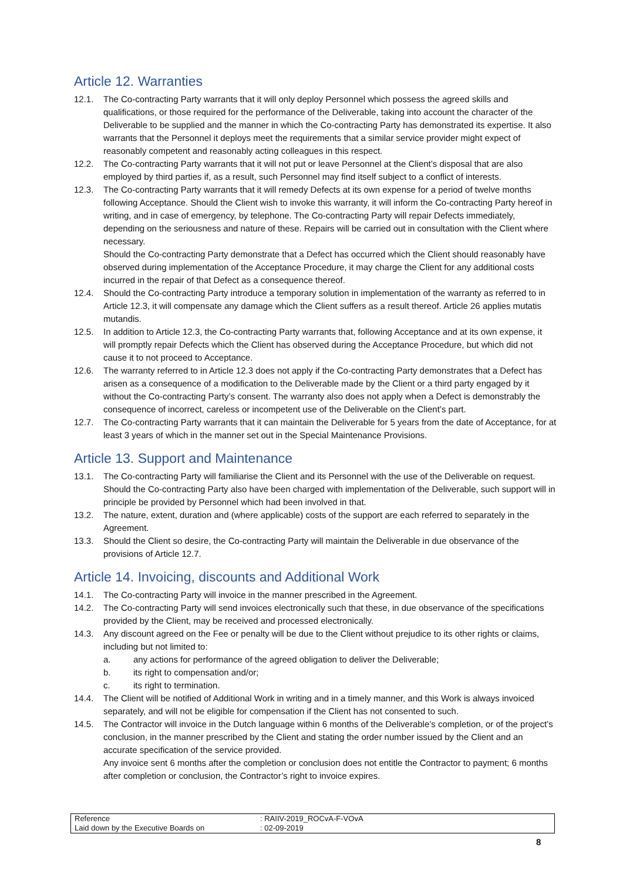Article 12. Warranties
12.1. The Co-contracting Party warrants that it will only deploy Personnel which possess the agreed skills and qualifications, or those required for the performance of the Deliverable, taking into account the character of the Deliverable to be supplied and the manner in which the Co-contracting Party has demonstrated its expertise. It also warrants that the Personnel it deploys meet the requirements that a similar service provider might expect of reasonably competent and reasonably acting colleagues in this respect.
12.2. The Co-contracting Party warrants that it will not put or leave Personnel at the Client’s disposal that are also employed by third parties if, as a result, such Personnel may find itself subject to a conflict of interests.
12.3. The Co-contracting Party warrants that it will remedy Defects at its own expense for a period of twelve months following Acceptance. Should the Client wish to invoke this warranty, it will inform the Co-contracting Party hereof in writing, and in case of emergency, by telephone. The Co-contracting Party will repair Defects immediately, depending on the seriousness and nature of these. Repairs will be carried out in consultation with the Client where necessary.
Should the Co-contracting Party demonstrate that a Defect has occurred which the Client should reasonably have observed during implementation of the Acceptance Procedure, it may charge the Client for any additional costs incurred in the repair of that Defect as a consequence thereof.
12.4. Should the Co-contracting Party introduce a temporary solution in implementation of the warranty as referred to in Article 12.3, it will compensate any damage which the Client suffers as a result thereof. Article 26 applies mutatis mutandis.
12.5. In addition to Article 12.3, the Co-contracting Party warrants that, following Acceptance and at its own expense, it will promptly repair Defects which the Client has observed during the Acceptance Procedure, but which did not cause it to not proceed to Acceptance.
12.6. The warranty referred to in Article 12.3 does not apply if the Co-contracting Party demonstrates that a Defect has arisen as a consequence of a modification to the Deliverable made by the Client or a third party engaged by it without the Co-contracting Party’s consent. The warranty also does not apply when a Defect is demonstrably the consequence of incorrect, careless or incompetent use of the Deliverable on the Client’s part.
12.7. The Co-contracting Party warrants that it can maintain the Deliverable for 5 years from the date of Acceptance, for at least 3 years of which in the manner set out in the Special Maintenance Provisions.
Article 13. Support and Maintenance
13.1. The Co-contracting Party will familiarise the Client and its Personnel with the use of the Deliverable on request. Should the Co-contracting Party also have been charged with implementation of the Deliverable, such support will in principle be provided by Personnel which had been involved in that.
13.2. The nature, extent, duration and (where applicable) costs of the support are each referred to separately in the Agreement.
13.3. Should the Client so desire, the Co-contracting Party will maintain the Deliverable in due observance of the provisions of Article 12.7.
Article 14. Invoicing, discounts and Additional Work
14.1. The Co-contracting Party will invoice in the manner prescribed in the Agreement.
14.2. The Co-contracting Party will send invoices electronically such that these, in due observance of the specifications provided by the Client, may be received and processed electronically.
14.3. Any discount agreed on the Fee or penalty will be due to the Client without prejudice to its other rights or claims, including but not limited to:
a. any actions for performance of the agreed obligation to deliver the Deliverable;
b. its right to compensation and/or;
c. its right to termination.
14.4. The Client will be notified of Additional Work in writing and in a timely manner, and this Work is always invoiced separately, and will not be eligible for compensation if the Client has not consented to such.
14.5. The Contractor will invoice in the Dutch language within 6 months of the Deliverable’s completion, or of the project’s conclusion, in the manner prescribed by the Client and stating the order number issued by the Client and an accurate specification of the service provided.
Any invoice sent 6 months after the completion or conclusion does not entitle the Contractor to payment; 6 months after completion or conclusion, the Contractor’s right to invoice expires.
Reference : RAIIV-2019_ROCvA-F-VOvA
Laid down by the Executive Boards on : 02-09-2019
8